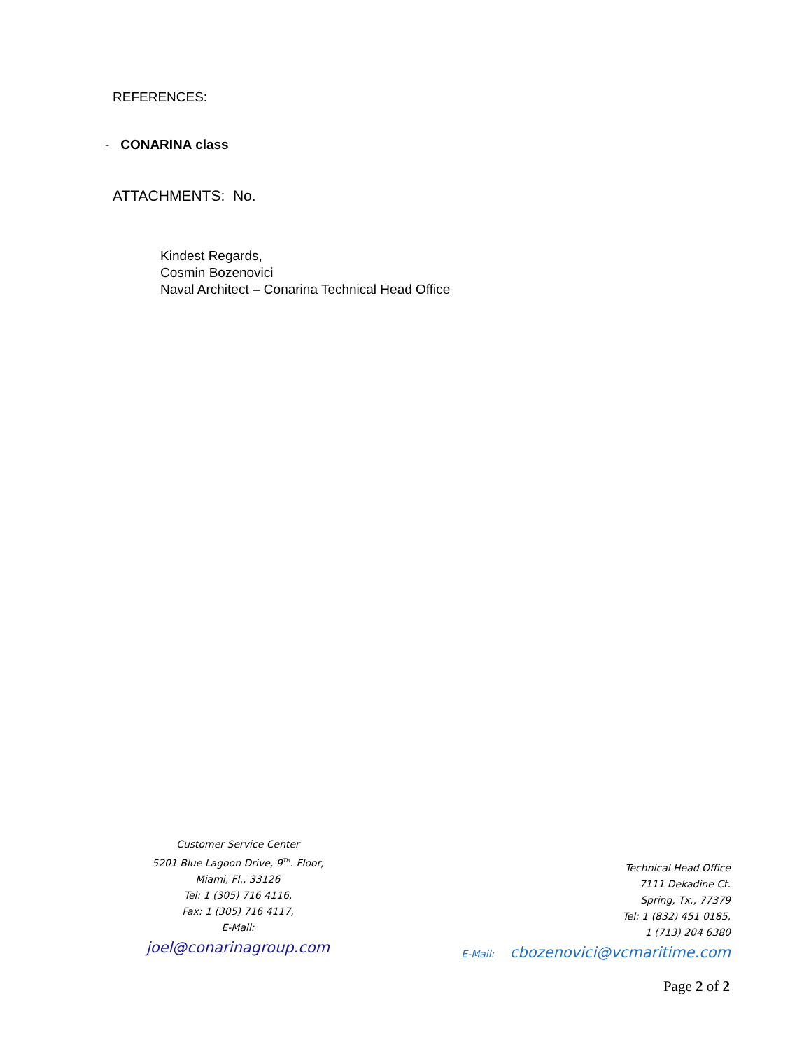REFERENCES:
- CONARINA class
ATTACHMENTS: No.
Kindest Regards,
Cosmin Bozenovici
Naval Architect – Conarina Technical Head Office
Customer Service Center
5201 Blue Lagoon Drive, 9<sup>TH</sup>. Floor,
Miami, Fl., 33126
Tel: 1 (305) 716 4116,
Fax: 1 (305) 716 4117,
E-Mail:
joel@conarinagroup.com
Technical Head Office
7111 Dekadine Ct.
Spring, Tx., 77379
Tel: 1 (832) 451 0185,
1 (713) 204 6380
E-Mail: cbozenovici@vcmaritime.com
Page 2 of 2